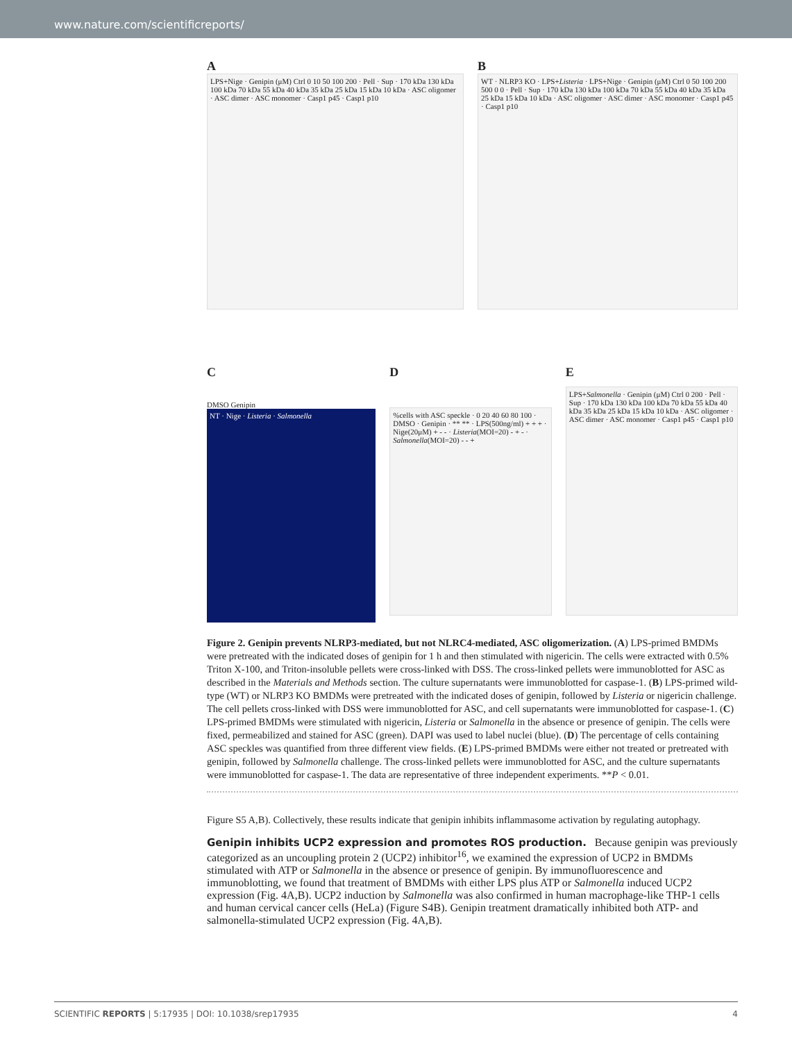www.nature.com/scientificreports/
A
LPS+Nige · Genipin (μM) Ctrl 0 10 50 100 200 · Pell · Sup · 170 kDa 130 kDa 100 kDa 70 kDa 55 kDa 40 kDa 35 kDa 25 kDa 15 kDa 10 kDa · ASC oligomer · ASC dimer · ASC monomer · Casp1 p45 · Casp1 p10
B
WT · NLRP3 KO · LPS+Listeria · LPS+Nige · Genipin (μM) Ctrl 0 50 100 200 500 0 0 · Pell · Sup · 170 kDa 130 kDa 100 kDa 70 kDa 55 kDa 40 kDa 35 kDa 25 kDa 15 kDa 10 kDa · ASC oligomer · ASC dimer · ASC monomer · Casp1 p45 · Casp1 p10
C
DMSO Genipin
NT · Nige · Listeria · Salmonella
D
%cells with ASC speckle · 0 20 40 60 80 100 · DMSO · Genipin · ** ** · LPS(500ng/ml) + + + · Nige(20μM) + - - · Listeria(MOI=20) - + - · Salmonella(MOI=20) - - +
E
LPS+Salmonella · Genipin (μM) Ctrl 0 200 · Pell · Sup · 170 kDa 130 kDa 100 kDa 70 kDa 55 kDa 40 kDa 35 kDa 25 kDa 15 kDa 10 kDa · ASC oligomer · ASC dimer · ASC monomer · Casp1 p45 · Casp1 p10
Figure 2. Genipin prevents NLRP3-mediated, but not NLRC4-mediated, ASC oligomerization. (A) LPS-primed BMDMs were pretreated with the indicated doses of genipin for 1 h and then stimulated with nigericin. The cells were extracted with 0.5% Triton X-100, and Triton-insoluble pellets were cross-linked with DSS. The cross-linked pellets were immunoblotted for ASC as described in the Materials and Methods section. The culture supernatants were immunoblotted for caspase-1. (B) LPS-primed wild-type (WT) or NLRP3 KO BMDMs were pretreated with the indicated doses of genipin, followed by Listeria or nigericin challenge. The cell pellets cross-linked with DSS were immunoblotted for ASC, and cell supernatants were immunoblotted for caspase-1. (C) LPS-primed BMDMs were stimulated with nigericin, Listeria or Salmonella in the absence or presence of genipin. The cells were fixed, permeabilized and stained for ASC (green). DAPI was used to label nuclei (blue). (D) The percentage of cells containing ASC speckles was quantified from three different view fields. (E) LPS-primed BMDMs were either not treated or pretreated with genipin, followed by Salmonella challenge. The cross-linked pellets were immunoblotted for ASC, and the culture supernatants were immunoblotted for caspase-1. The data are representative of three independent experiments. **P < 0.01.
Figure S5 A,B). Collectively, these results indicate that genipin inhibits inflammasome activation by regulating autophagy.
Genipin inhibits UCP2 expression and promotes ROS production.
Because genipin was previously categorized as an uncoupling protein 2 (UCP2) inhibitor<sup>16</sup>, we examined the expression of UCP2 in BMDMs stimulated with ATP or Salmonella in the absence or presence of genipin. By immunofluorescence and immunoblotting, we found that treatment of BMDMs with either LPS plus ATP or Salmonella induced UCP2 expression (Fig. 4A,B). UCP2 induction by Salmonella was also confirmed in human macrophage-like THP-1 cells and human cervical cancer cells (HeLa) (Figure S4B). Genipin treatment dramatically inhibited both ATP- and salmonella-stimulated UCP2 expression (Fig. 4A,B).
SCIENTIFIC REPORTS | 5:17935 | DOI: 10.1038/srep17935 4